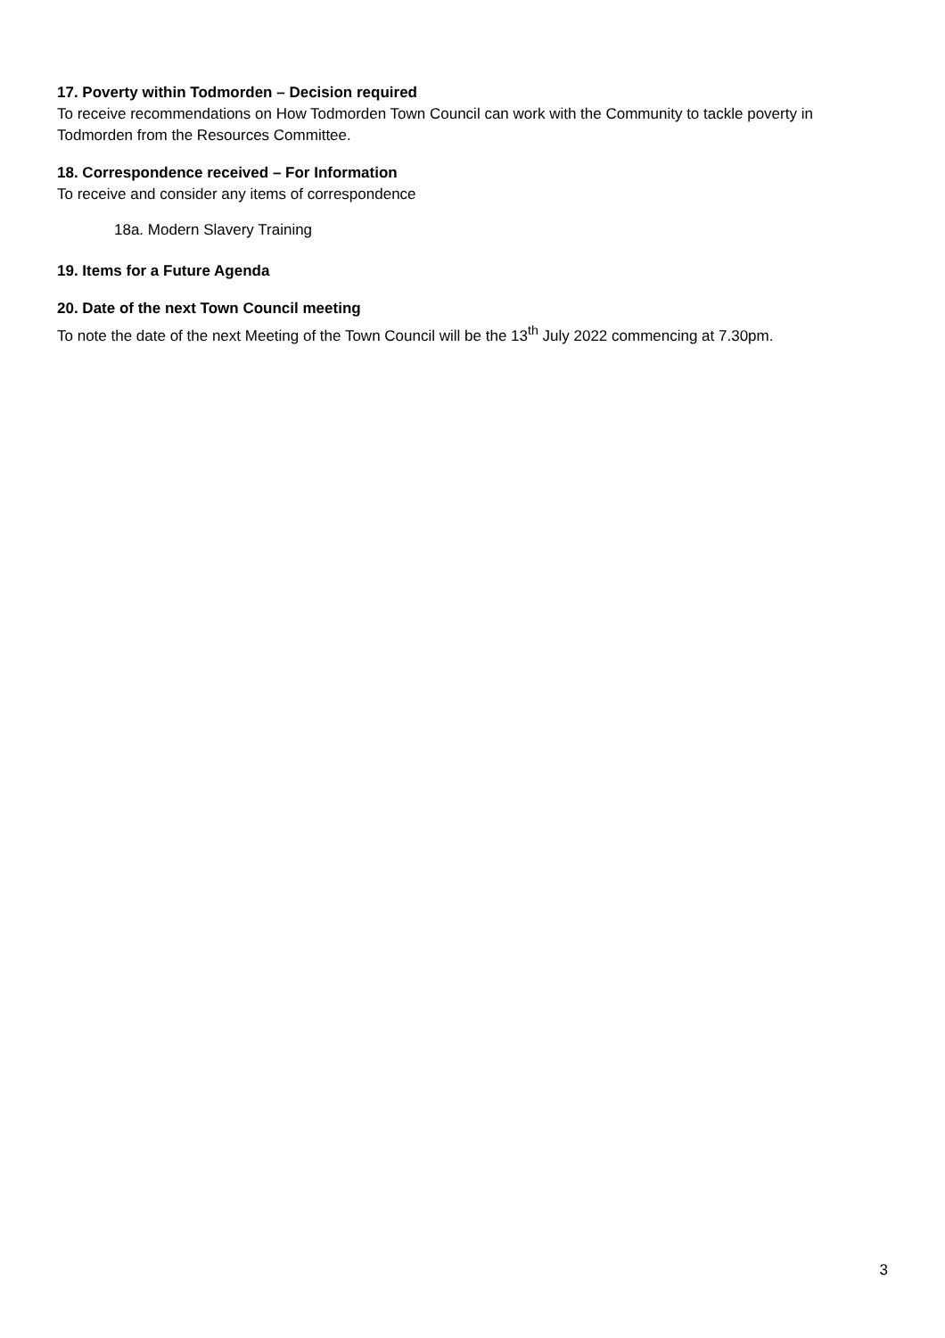17. Poverty within Todmorden – Decision required
To receive recommendations on How Todmorden Town Council can work with the Community to tackle poverty in Todmorden from the Resources Committee.
18. Correspondence received – For Information
To receive and consider any items of correspondence
18a. Modern Slavery Training
19. Items for a Future Agenda
20. Date of the next Town Council meeting
To note the date of the next Meeting of the Town Council will be the 13<sup>th</sup> July 2022 commencing at 7.30pm.
3